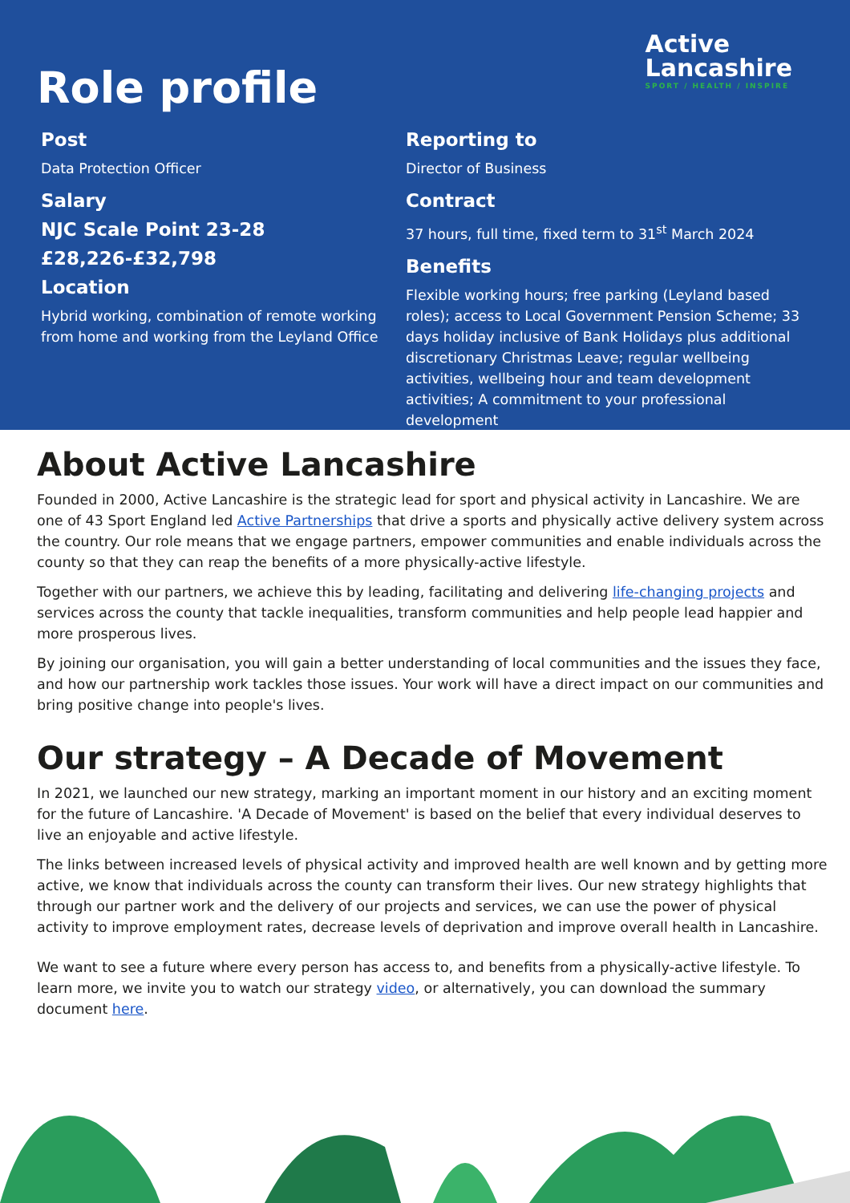Role profile
Active
Lancashire
SPORT / HEALTH / INSPIRE
Post
Data Protection Officer
Salary
NJC Scale Point 23-28
£28,226-£32,798
Location
Hybrid working, combination of remote working from home and working from the Leyland Office
Reporting to
Director of Business
Contract
37 hours, full time, fixed term to 31<sup>st</sup> March 2024
Benefits
Flexible working hours; free parking (Leyland based roles); access to Local Government Pension Scheme; 33 days holiday inclusive of Bank Holidays plus additional discretionary Christmas Leave; regular wellbeing activities, wellbeing hour and team development activities; A commitment to your professional development
About Active Lancashire
Founded in 2000, Active Lancashire is the strategic lead for sport and physical activity in Lancashire. We are one of 43 Sport England led Active Partnerships that drive a sports and physically active delivery system across the country. Our role means that we engage partners, empower communities and enable individuals across the county so that they can reap the benefits of a more physically-active lifestyle.
Together with our partners, we achieve this by leading, facilitating and delivering life-changing projects and services across the county that tackle inequalities, transform communities and help people lead happier and more prosperous lives.
By joining our organisation, you will gain a better understanding of local communities and the issues they face, and how our partnership work tackles those issues. Your work will have a direct impact on our communities and bring positive change into people's lives.
Our strategy – A Decade of Movement
In 2021, we launched our new strategy, marking an important moment in our history and an exciting moment for the future of Lancashire. 'A Decade of Movement' is based on the belief that every individual deserves to live an enjoyable and active lifestyle.
The links between increased levels of physical activity and improved health are well known and by getting more active, we know that individuals across the county can transform their lives. Our new strategy highlights that through our partner work and the delivery of our projects and services, we can use the power of physical activity to improve employment rates, decrease levels of deprivation and improve overall health in Lancashire.
We want to see a future where every person has access to, and benefits from a physically-active lifestyle. To learn more, we invite you to watch our strategy video, or alternatively, you can download the summary document here.